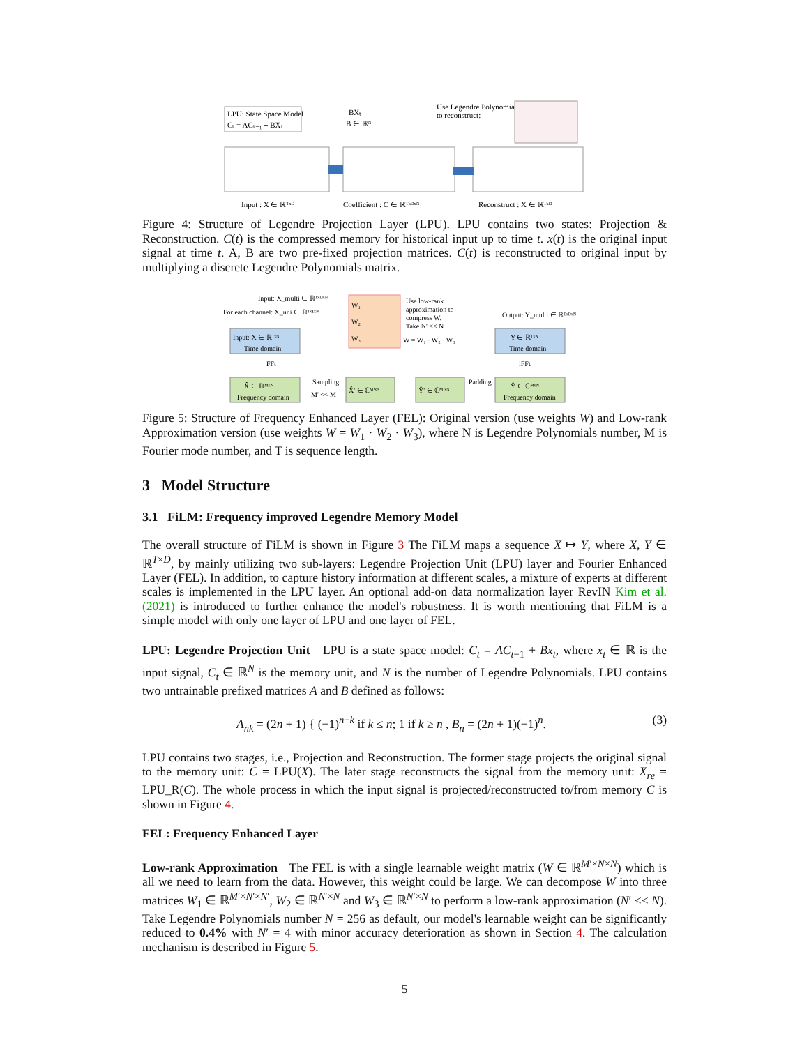LPU: State Space Model
Cₜ = ACₜ₋₁ + BXₜ
BXₜ
B ∈ ℝᴺ
Use Legendre Polynomials
to reconstruct:
Input : X ∈ ℝᵀˣᴰ
Coefficient : C ∈ ℝᵀˣᴰˣᴺ
Reconstruct : X ∈ ℝᵀˣᴰ
Figure 4: Structure of Legendre Projection Layer (LPU). LPU contains two states: Projection & Reconstruction. C(t) is the compressed memory for historical input up to time t. x(t) is the original input signal at time t. A, B are two pre-fixed projection matrices. C(t) is reconstructed to original input by multiplying a discrete Legendre Polynomials matrix.
Input: X_multi ∈ ℝᵀˣᴰˣᴺ
For each channel: X_uni ∈ ℝᵀˣ¹ˣᴺ
W₁
W₂
W₃
Use low-rank
approximation to
compress W.
Take N' << N
W = W₁ · W₂ · W₃
Output: Y_multi ∈ ℝᵀˣᴰˣᴺ
Input: X ∈ ℝᵀˣᴺ
Time domain
Y ∈ ℝᵀˣᴺ
Time domain
FFt
iFFt
X̂ ∈ ℝᴹˣᴺ
Frequency domain
Sampling
M' << M
X̂' ∈ ℂᴹ'ˣᴺ
Ŷ' ∈ ℂᴹ'ˣᴺ
Padding
Ŷ ∈ ℂᴹˣᴺ
Frequency domain
Figure 5: Structure of Frequency Enhanced Layer (FEL): Original version (use weights W) and Low-rank Approximation version (use weights W = W<sub>1</sub> · W<sub>2</sub> · W<sub>3</sub>), where N is Legendre Polynomials number, M is Fourier mode number, and T is sequence length.
3 Model Structure
3.1 FiLM: Frequency improved Legendre Memory Model
The overall structure of FiLM is shown in Figure 3 The FiLM maps a sequence X ↦ Y, where X, Y ∈ ℝ<sup>T×D</sup>, by mainly utilizing two sub-layers: Legendre Projection Unit (LPU) layer and Fourier Enhanced Layer (FEL). In addition, to capture history information at different scales, a mixture of experts at different scales is implemented in the LPU layer. An optional add-on data normalization layer RevIN Kim et al. (2021) is introduced to further enhance the model's robustness. It is worth mentioning that FiLM is a simple model with only one layer of LPU and one layer of FEL.
LPU: Legendre Projection Unit LPU is a state space model: C<sub>t</sub> = AC<sub>t−1</sub> + Bx<sub>t</sub>, where x<sub>t</sub> ∈ ℝ is the input signal, C<sub>t</sub> ∈ ℝ<sup>N</sup> is the memory unit, and N is the number of Legendre Polynomials. LPU contains two untrainable prefixed matrices A and B defined as follows:
A<sub>nk</sub> = (2n + 1) { (−1)<sup>n−k</sup> if k ≤ n; 1 if k ≥ n , B<sub>n</sub> = (2n + 1)(−1)<sup>n</sup>. (3)
LPU contains two stages, i.e., Projection and Reconstruction. The former stage projects the original signal to the memory unit: C = LPU(X). The later stage reconstructs the signal from the memory unit: X<sub>re</sub> = LPU_R(C). The whole process in which the input signal is projected/reconstructed to/from memory C is shown in Figure 4.
FEL: Frequency Enhanced Layer
Low-rank Approximation The FEL is with a single learnable weight matrix (W ∈ ℝ<sup>M′×N×N</sup>) which is all we need to learn from the data. However, this weight could be large. We can decompose W into three matrices W<sub>1</sub> ∈ ℝ<sup>M′×N′×N′</sup>, W<sub>2</sub> ∈ ℝ<sup>N′×N</sup> and W<sub>3</sub> ∈ ℝ<sup>N′×N</sup> to perform a low-rank approximation (N′ << N). Take Legendre Polynomials number N = 256 as default, our model's learnable weight can be significantly reduced to 0.4% with N′ = 4 with minor accuracy deterioration as shown in Section 4. The calculation mechanism is described in Figure 5.
5